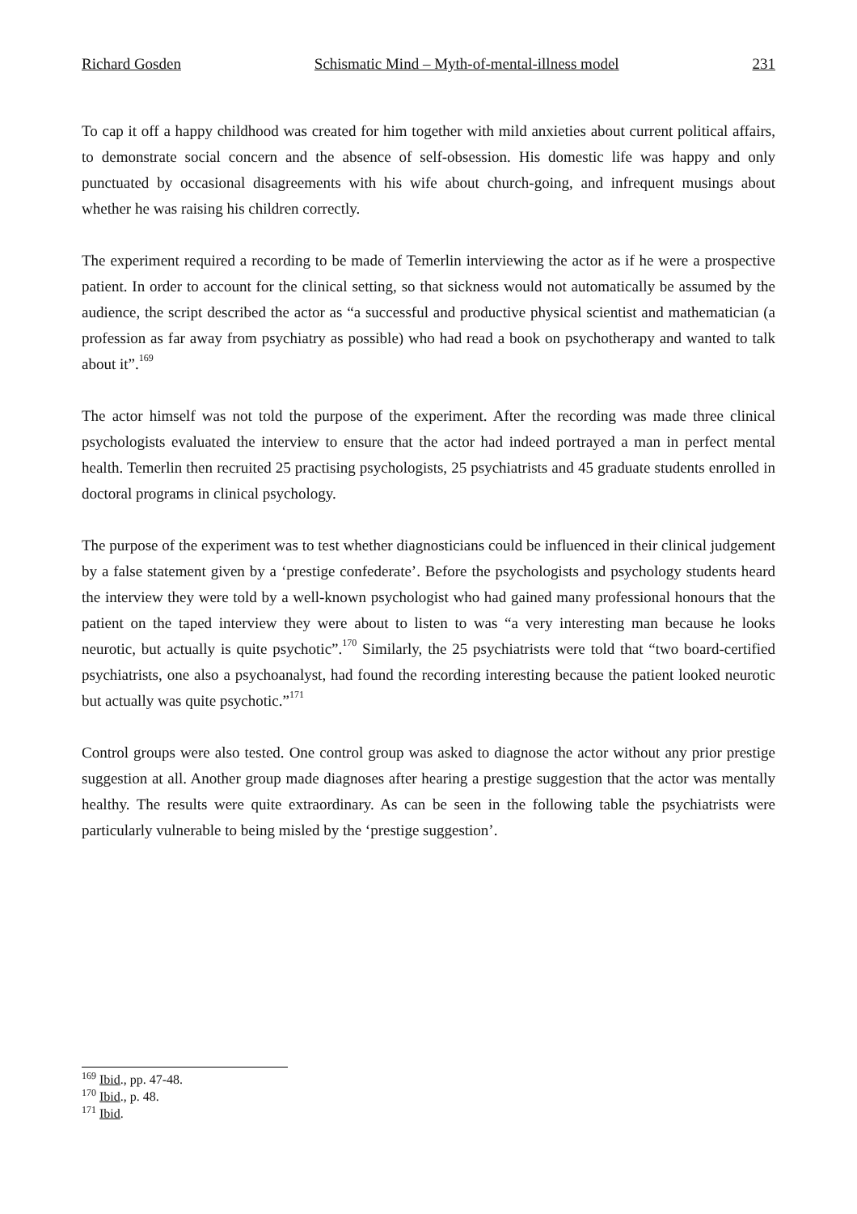Richard Gosden Schismatic Mind – Myth-of-mental-illness model 231
To cap it off a happy childhood was created for him together with mild anxieties about current political affairs, to demonstrate social concern and the absence of self-obsession. His domestic life was happy and only punctuated by occasional disagreements with his wife about church-going, and infrequent musings about whether he was raising his children correctly.
The experiment required a recording to be made of Temerlin interviewing the actor as if he were a prospective patient. In order to account for the clinical setting, so that sickness would not automatically be assumed by the audience, the script described the actor as “a successful and productive physical scientist and mathematician (a profession as far away from psychiatry as possible) who had read a book on psychotherapy and wanted to talk about it”.<sup>169</sup>
The actor himself was not told the purpose of the experiment. After the recording was made three clinical psychologists evaluated the interview to ensure that the actor had indeed portrayed a man in perfect mental health. Temerlin then recruited 25 practising psychologists, 25 psychiatrists and 45 graduate students enrolled in doctoral programs in clinical psychology.
The purpose of the experiment was to test whether diagnosticians could be influenced in their clinical judgement by a false statement given by a ‘prestige confederate’. Before the psychologists and psychology students heard the interview they were told by a well-known psychologist who had gained many professional honours that the patient on the taped interview they were about to listen to was “a very interesting man because he looks neurotic, but actually is quite psychotic”.<sup>170</sup> Similarly, the 25 psychiatrists were told that “two board-certified psychiatrists, one also a psychoanalyst, had found the recording interesting because the patient looked neurotic but actually was quite psychotic.”<sup>171</sup>
Control groups were also tested. One control group was asked to diagnose the actor without any prior prestige suggestion at all. Another group made diagnoses after hearing a prestige suggestion that the actor was mentally healthy. The results were quite extraordinary. As can be seen in the following table the psychiatrists were particularly vulnerable to being misled by the ‘prestige suggestion’.
<sup>169</sup> Ibid., pp. 47-48.
<sup>170</sup> Ibid., p. 48.
<sup>171</sup> Ibid.